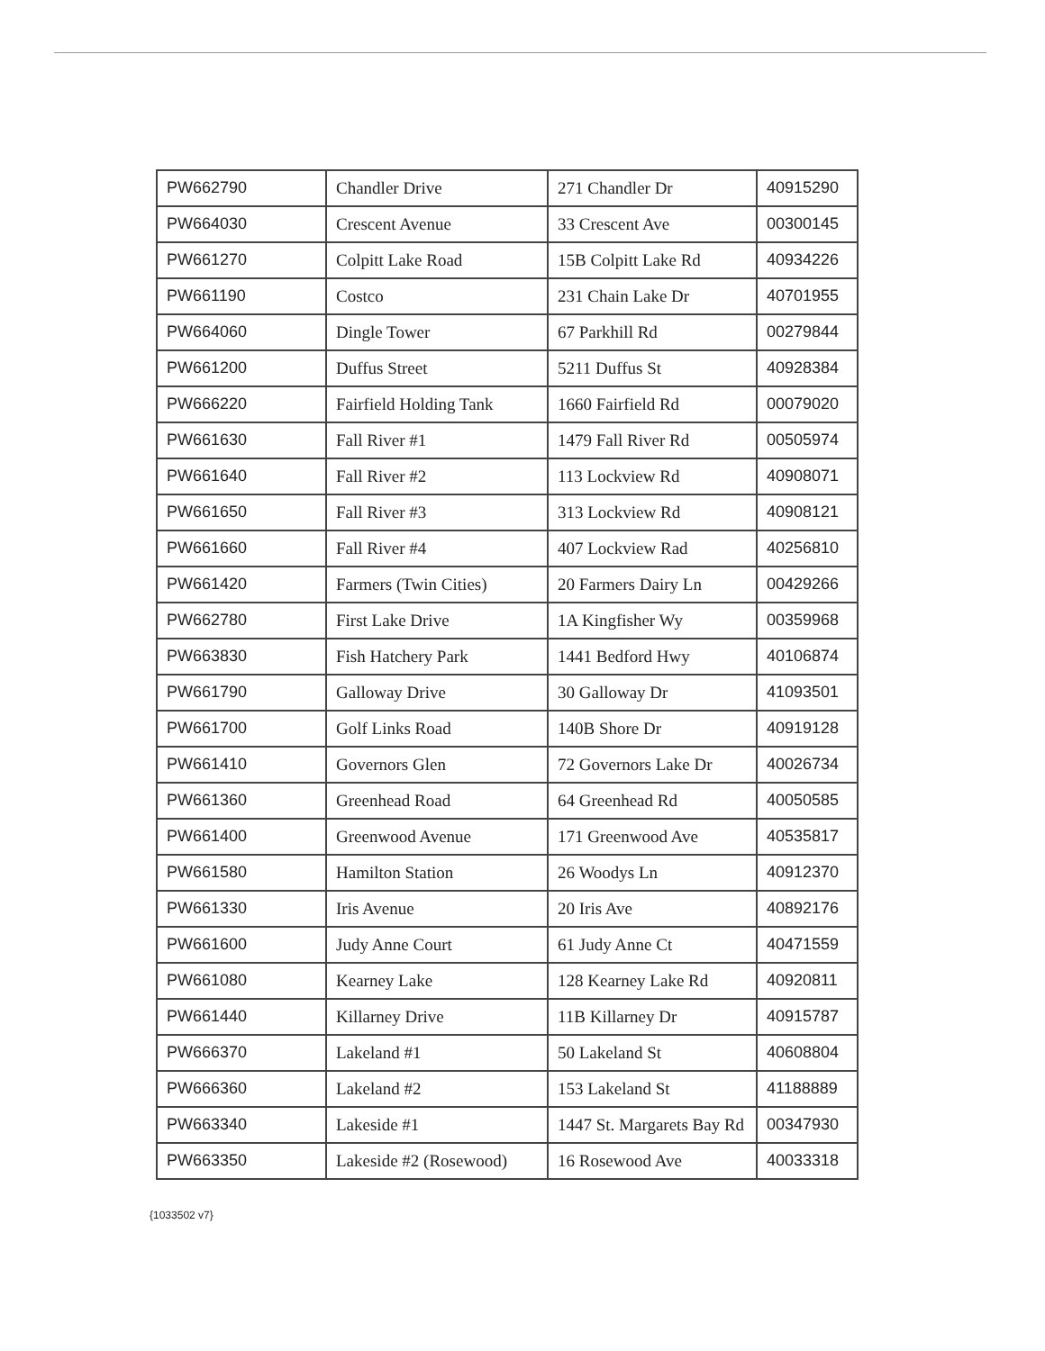| PW662790 | Chandler Drive | 271 Chandler Dr | 40915290 |
| PW664030 | Crescent Avenue | 33 Crescent Ave | 00300145 |
| PW661270 | Colpitt Lake Road | 15B Colpitt Lake Rd | 40934226 |
| PW661190 | Costco | 231 Chain Lake Dr | 40701955 |
| PW664060 | Dingle Tower | 67 Parkhill Rd | 00279844 |
| PW661200 | Duffus Street | 5211 Duffus St | 40928384 |
| PW666220 | Fairfield Holding Tank | 1660 Fairfield Rd | 00079020 |
| PW661630 | Fall River #1 | 1479 Fall River Rd | 00505974 |
| PW661640 | Fall River #2 | 113 Lockview Rd | 40908071 |
| PW661650 | Fall River #3 | 313 Lockview Rd | 40908121 |
| PW661660 | Fall River #4 | 407 Lockview Rad | 40256810 |
| PW661420 | Farmers (Twin Cities) | 20 Farmers Dairy Ln | 00429266 |
| PW662780 | First Lake Drive | 1A Kingfisher Wy | 00359968 |
| PW663830 | Fish Hatchery Park | 1441 Bedford Hwy | 40106874 |
| PW661790 | Galloway Drive | 30 Galloway Dr | 41093501 |
| PW661700 | Golf Links Road | 140B Shore Dr | 40919128 |
| PW661410 | Governors Glen | 72 Governors Lake Dr | 40026734 |
| PW661360 | Greenhead Road | 64 Greenhead Rd | 40050585 |
| PW661400 | Greenwood Avenue | 171 Greenwood Ave | 40535817 |
| PW661580 | Hamilton Station | 26 Woodys Ln | 40912370 |
| PW661330 | Iris Avenue | 20 Iris Ave | 40892176 |
| PW661600 | Judy Anne Court | 61 Judy Anne Ct | 40471559 |
| PW661080 | Kearney Lake | 128 Kearney Lake Rd | 40920811 |
| PW661440 | Killarney Drive | 11B Killarney Dr | 40915787 |
| PW666370 | Lakeland #1 | 50 Lakeland St | 40608804 |
| PW666360 | Lakeland #2 | 153 Lakeland St | 41188889 |
| PW663340 | Lakeside #1 | 1447 St. Margarets Bay Rd | 00347930 |
| PW663350 | Lakeside #2 (Rosewood) | 16 Rosewood Ave | 40033318 |
{1033502 v7}